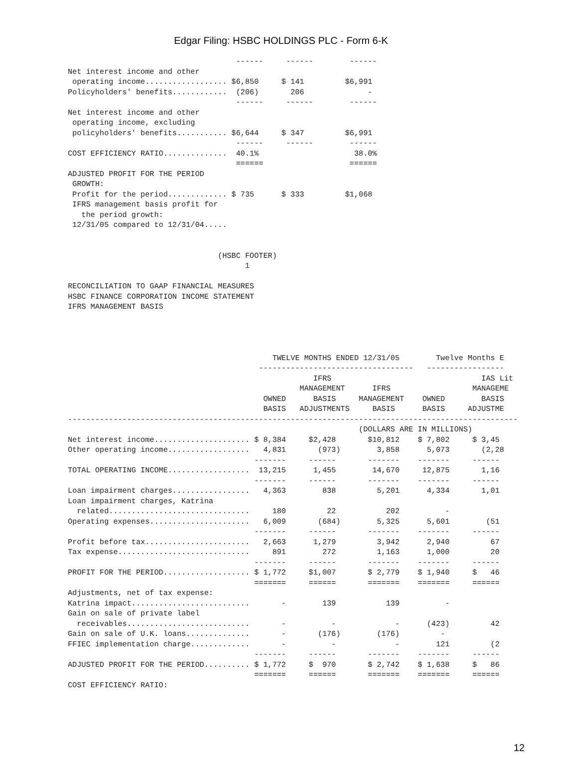Edgar Filing: HSBC HOLDINGS PLC - Form 6-K
                                     ------     ------        ------
Net interest income and other
 operating income.................. $6,850     $ 141         $6,991
Policyholders' benefits............  (206)       206              -
                                     ------     ------        ------
Net interest income and other
 operating income, excluding
 policyholders' benefits........... $6,644     $ 347         $6,991
                                     ------     ------        ------
COST EFFICIENCY RATIO..............  40.1%                     38.0%
                                     ======                   ======
ADJUSTED PROFIT FOR THE PERIOD
 GROWTH:
 Profit for the period............. $ 735      $ 333         $1,068
 IFRS management basis profit for
   the period growth:
 12/31/05 compared to 12/31/04.....


                                 (HSBC FOOTER)
                                       1

RECONCILIATION TO GAAP FINANCIAL MEASURES
HSBC FINANCE CORPORATION INCOME STATEMENT
IFRS MANAGEMENT BASIS




                                             TWELVE MONTHS ENDED 12/31/05        Twelve Months E
                                          ----------------------------------   -----------------
                                                      IFRS                                 IAS Lit
                                                   MANAGEMENT      IFRS                  MANAGEME
                                           OWNED      BASIS     MANAGEMENT    OWNED        BASIS
                                           BASIS   ADJUSTMENTS     BASIS      BASIS     ADJUSTME
---------------------------------------------------------------------------------------------------
                                                                (DOLLARS ARE IN MILLIONS)
Net interest income..................... $ 8,384     $2,428       $10,812    $ 7,802     $ 3,45
Other operating income..................   4,831       (973)        3,858      5,073       (2,28
                                         -------     ------       -------    -------     ------
TOTAL OPERATING INCOME..................  13,215      1,455        14,670     12,875       1,16
                                         -------     ------       -------    -------     ------
Loan impairment charges.................   4,363        838         5,201      4,334       1,01
Loan impairment charges, Katrina
  related...............................     180         22           202          -
Operating expenses......................   6,009       (684)        5,325      5,601        (51
                                         -------     ------       -------    -------     ------
Profit before tax.......................   2,663      1,279         3,942      2,940         67
Tax expense.............................     891        272         1,163      1,000         20
                                         -------     ------       -------    -------     ------
PROFIT FOR THE PERIOD................... $ 1,772     $1,007       $ 2,779    $ 1,940     $   46
                                         =======     ======       =======    =======     ======
Adjustments, net of tax expense:
Katrina impact..........................       -        139           139          -
Gain on sale of private label
  receivables...........................       -          -             -      (423)         42
Gain on sale of U.K. loans..............       -       (176)        (176)         -
FFIEC implementation charge.............       -          -             -        121         (2
                                         -------     ------       -------    -------     ------
ADJUSTED PROFIT FOR THE PERIOD.......... $ 1,772     $  970       $ 2,742    $ 1,638     $   86
                                         =======     ======       =======    =======     ======
COST EFFICIENCY RATIO:
12